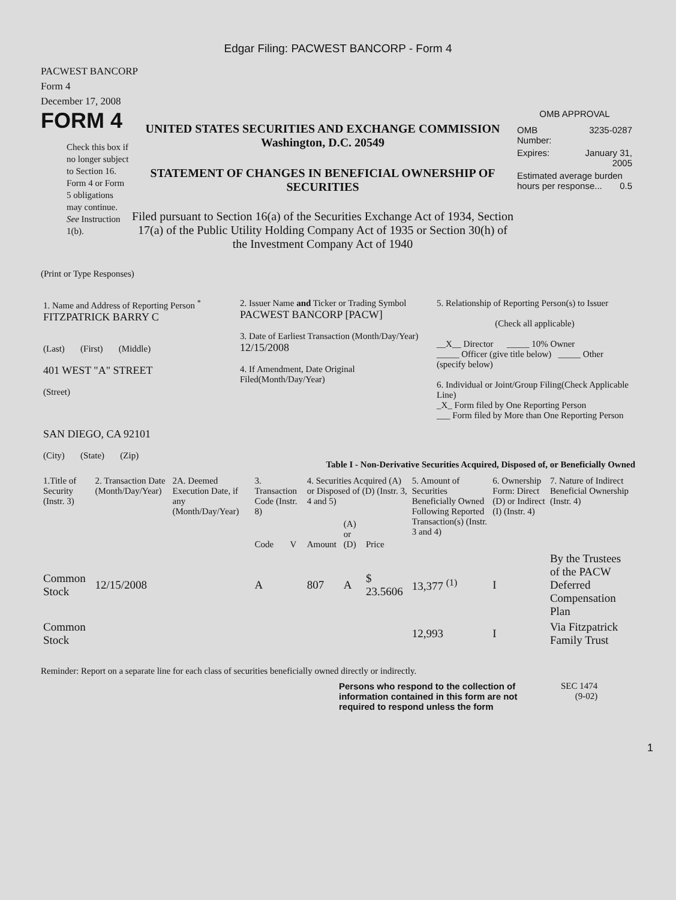Edgar Filing: PACWEST BANCORP - Form 4
PACWEST BANCORP
Form 4
December 17, 2008
FORM 4
Check this box if no longer subject to Section 16. Form 4 or Form 5 obligations may continue. See Instruction 1(b).
UNITED STATES SECURITIES AND EXCHANGE COMMISSION
Washington, D.C. 20549
STATEMENT OF CHANGES IN BENEFICIAL OWNERSHIP OF SECURITIES
Filed pursuant to Section 16(a) of the Securities Exchange Act of 1934, Section 17(a) of the Public Utility Holding Company Act of 1935 or Section 30(h) of the Investment Company Act of 1940
OMB APPROVAL
| OMB Number: | 3235-0287 |
| Expires: | January 31, 2005 |
| Estimated average burden hours per response... 0.5 | |
(Print or Type Responses)
| 1. Name and Address of Reporting Person <sup>*</sup> FITZPATRICK BARRY C (Last) (First) (Middle) 401 WEST "A" STREET (Street) SAN DIEGO, CA 92101 (City) (State) (Zip) | 2. Issuer Name and Ticker or Trading Symbol PACWEST BANCORP [PACW] 3. Date of Earliest Transaction (Month/Day/Year) 12/15/2008 4. If Amendment, Date Original Filed(Month/Day/Year) | 5. Relationship of Reporting Person(s) to Issuer (Check all applicable) __X__ Director _____ 10% Owner _____ Officer (give title below) _____ Other (specify below) 6. Individual or Joint/Group Filing(Check Applicable Line) _X_ Form filed by One Reporting Person ___ Form filed by More than One Reporting Person |
Table I - Non-Derivative Securities Acquired, Disposed of, or Beneficially Owned
| 1.Title of Security (Instr. 3) | 2. Transaction Date (Month/Day/Year) | 2A. Deemed Execution Date, if any (Month/Day/Year) | 3. Transaction Code (Instr. 8) | | 4. Securities Acquired (A) or Disposed of (D) (Instr. 3, 4 and 5) | | | 5. Amount of Securities Beneficially Owned Following Reported Transaction(s) (Instr. 3 and 4) | 6. Ownership Form: Direct (D) or Indirect (I) (Instr. 4) | 7. Nature of Indirect Beneficial Ownership (Instr. 4) |
| | | | Code | V | Amount | (A) or (D) | Price | | | |
| Common Stock | 12/15/2008 | | A | | 807 | A | $ 23.5606 | 13,377 <sup>(1)</sup> | I | By the Trustees of the PACW Deferred Compensation Plan |
| Common Stock | | | | | | | | 12,993 | I | Via Fitzpatrick Family Trust |
Reminder: Report on a separate line for each class of securities beneficially owned directly or indirectly.
Persons who respond to the collection of information contained in this form are not required to respond unless the form
SEC 1474
(9-02)
1